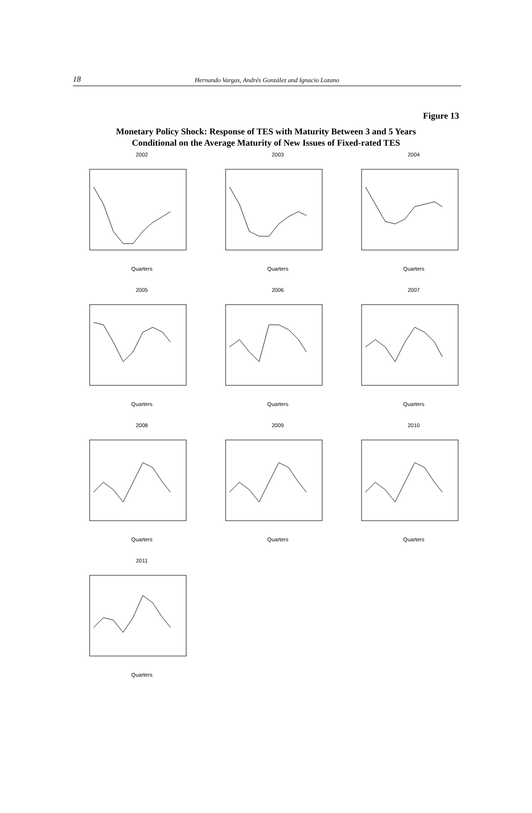18 Hernando Vargas, Andrés González and Ignacio Lozano
Figure 13
Monetary Policy Shock: Response of TES with Maturity Between 3 and 5 Years
Conditional on the Average Maturity of New Issues of Fixed-rated TES
2002Quarters
2003Quarters
2004Quarters
2005Quarters
2006Quarters
2007Quarters
2008Quarters
2009Quarters
2010Quarters
2011Quarters